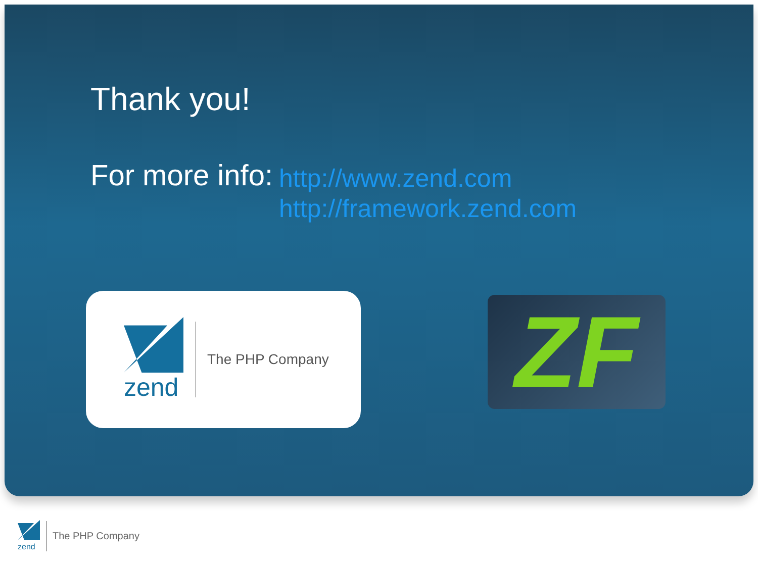Thank you!
For more info:
http://www.zend.com
http://framework.zend.com
zend
The PHP Company
ZF
zend
The PHP Company